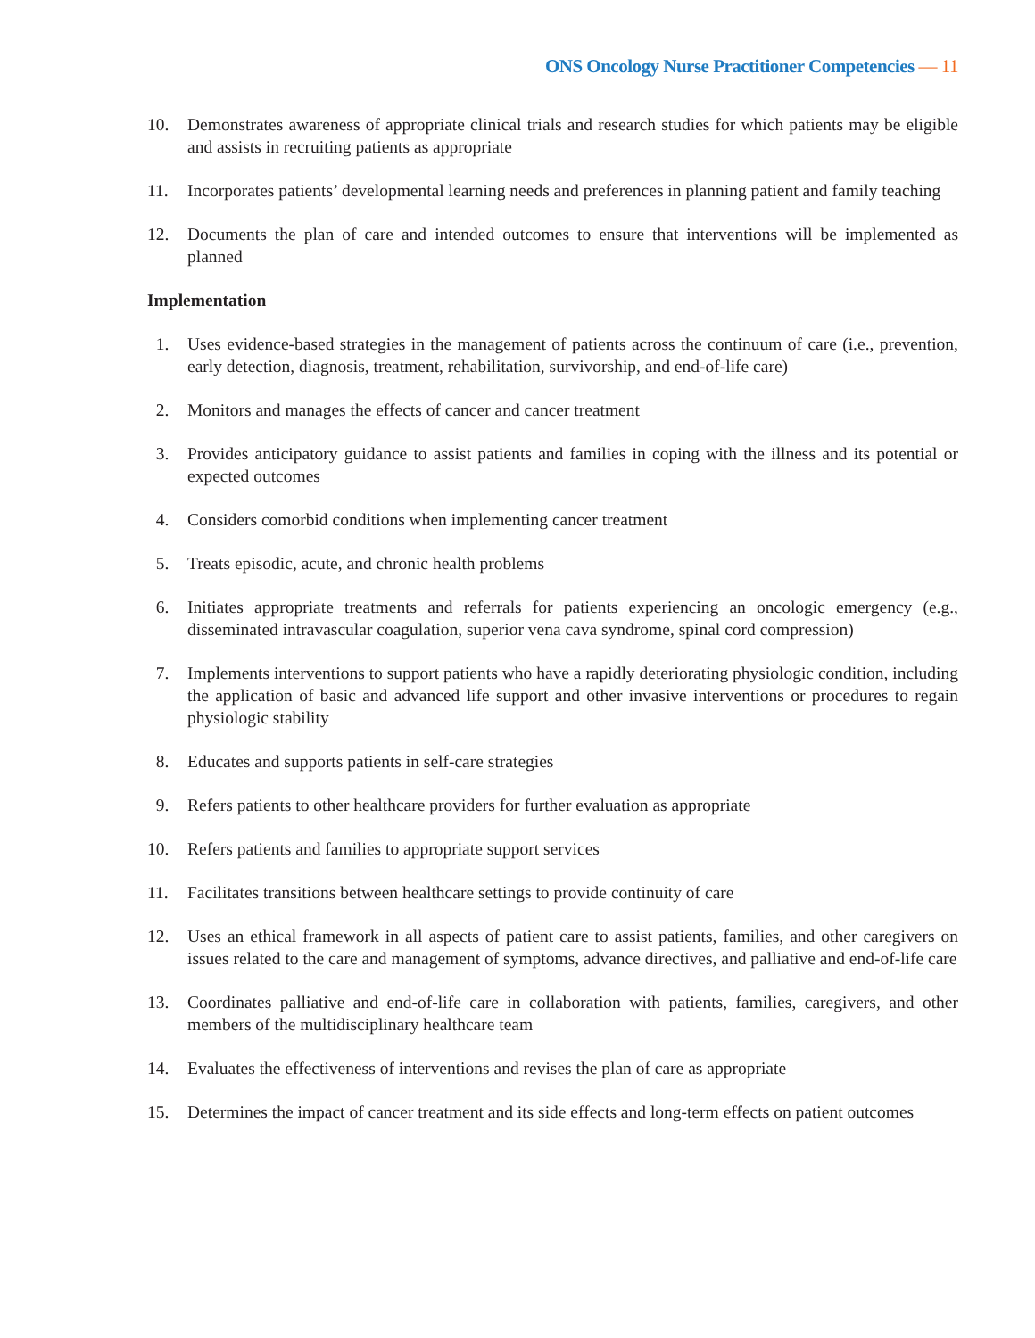ONS Oncology Nurse Practitioner Competencies — 11
10. Demonstrates awareness of appropriate clinical trials and research studies for which patients may be eligible and assists in recruiting patients as appropriate
11. Incorporates patients’ developmental learning needs and preferences in planning patient and family teaching
12. Documents the plan of care and intended outcomes to ensure that interventions will be implemented as planned
Implementation
1. Uses evidence-based strategies in the management of patients across the continuum of care (i.e., prevention, early detection, diagnosis, treatment, rehabilitation, survivorship, and end-of-life care)
2. Monitors and manages the effects of cancer and cancer treatment
3. Provides anticipatory guidance to assist patients and families in coping with the illness and its potential or expected outcomes
4. Considers comorbid conditions when implementing cancer treatment
5. Treats episodic, acute, and chronic health problems
6. Initiates appropriate treatments and referrals for patients experiencing an oncologic emergency (e.g., disseminated intravascular coagulation, superior vena cava syndrome, spinal cord compression)
7. Implements interventions to support patients who have a rapidly deteriorating physiologic condition, including the application of basic and advanced life support and other invasive interventions or procedures to regain physiologic stability
8. Educates and supports patients in self-care strategies
9. Refers patients to other healthcare providers for further evaluation as appropriate
10. Refers patients and families to appropriate support services
11. Facilitates transitions between healthcare settings to provide continuity of care
12. Uses an ethical framework in all aspects of patient care to assist patients, families, and other caregivers on issues related to the care and management of symptoms, advance directives, and palliative and end-of-life care
13. Coordinates palliative and end-of-life care in collaboration with patients, families, caregivers, and other members of the multidisciplinary healthcare team
14. Evaluates the effectiveness of interventions and revises the plan of care as appropriate
15. Determines the impact of cancer treatment and its side effects and long-term effects on patient outcomes